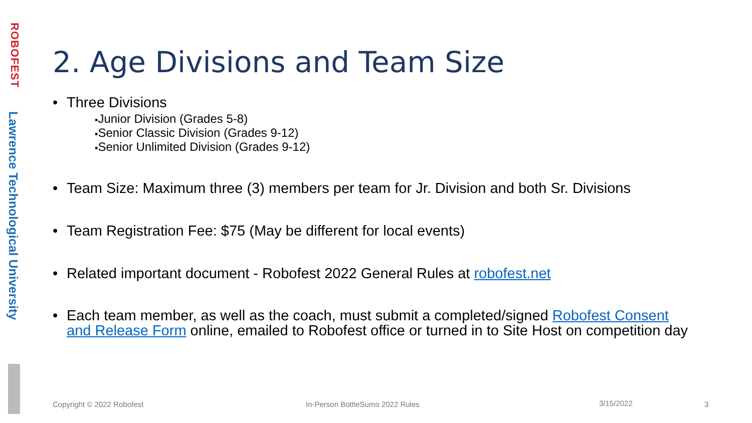ROBOFEST
Lawrence Technological University
2. Age Divisions and Team Size
Three Divisions
Junior Division (Grades 5-8)
Senior Classic Division (Grades 9-12)
Senior Unlimited Division (Grades 9-12)
Team Size: Maximum three (3) members per team for Jr. Division and both Sr. Divisions
Team Registration Fee: $75 (May be different for local events)
Related important document - Robofest 2022 General Rules at robofest.net
Each team member, as well as the coach, must submit a completed/signed Robofest Consent and Release Form online, emailed to Robofest office or turned in to Site Host on competition day
Copyright © 2022 Robofest
In-Person BottleSumo 2022 Rules
3/15/2022 3